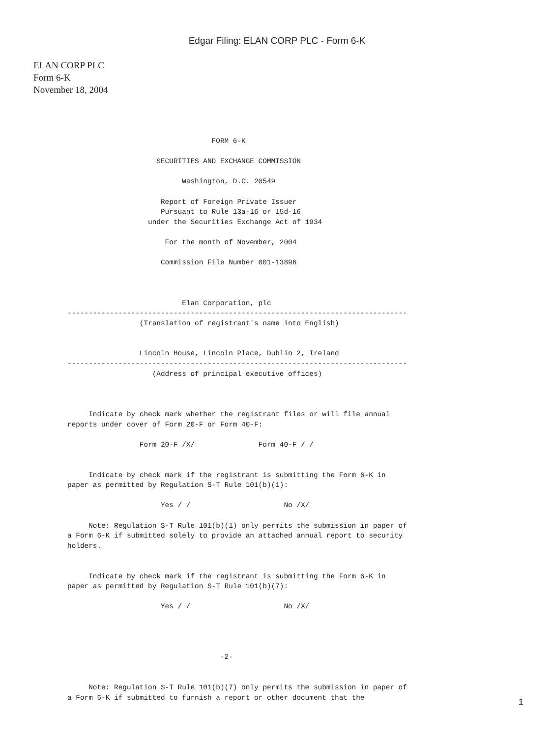Edgar Filing: ELAN CORP PLC - Form 6-K
ELAN CORP PLC
Form 6-K
November 18, 2004
                                  FORM 6-K

                     SECURITIES AND EXCHANGE COMMISSION

                           Washington, D.C. 20549

                      Report of Foreign Private Issuer
                      Pursuant to Rule 13a-16 or 15d-16
                   under the Securities Exchange Act of 1934

                       For the month of November, 2004

                      Commission File Number 001-13896



                           Elan Corporation, plc
--------------------------------------------------------------------------------
                 (Translation of registrant's name into English)


                 Lincoln House, Lincoln Place, Dublin 2, Ireland
--------------------------------------------------------------------------------
                    (Address of principal executive offices)



     Indicate by check mark whether the registrant files or will file annual
reports under cover of Form 20-F or Form 40-F:

                 Form 20-F /X/               Form 40-F / /


     Indicate by check mark if the registrant is submitting the Form 6-K in
paper as permitted by Regulation S-T Rule 101(b)(1):

                      Yes / /                      No /X/

     Note: Regulation S-T Rule 101(b)(1) only permits the submission in paper of
a Form 6-K if submitted solely to provide an attached annual report to security
holders.


     Indicate by check mark if the registrant is submitting the Form 6-K in
paper as permitted by Regulation S-T Rule 101(b)(7):

                      Yes / /                      No /X/




                                    -2-


     Note: Regulation S-T Rule 101(b)(7) only permits the submission in paper of
a Form 6-K if submitted to furnish a report or other document that the
1